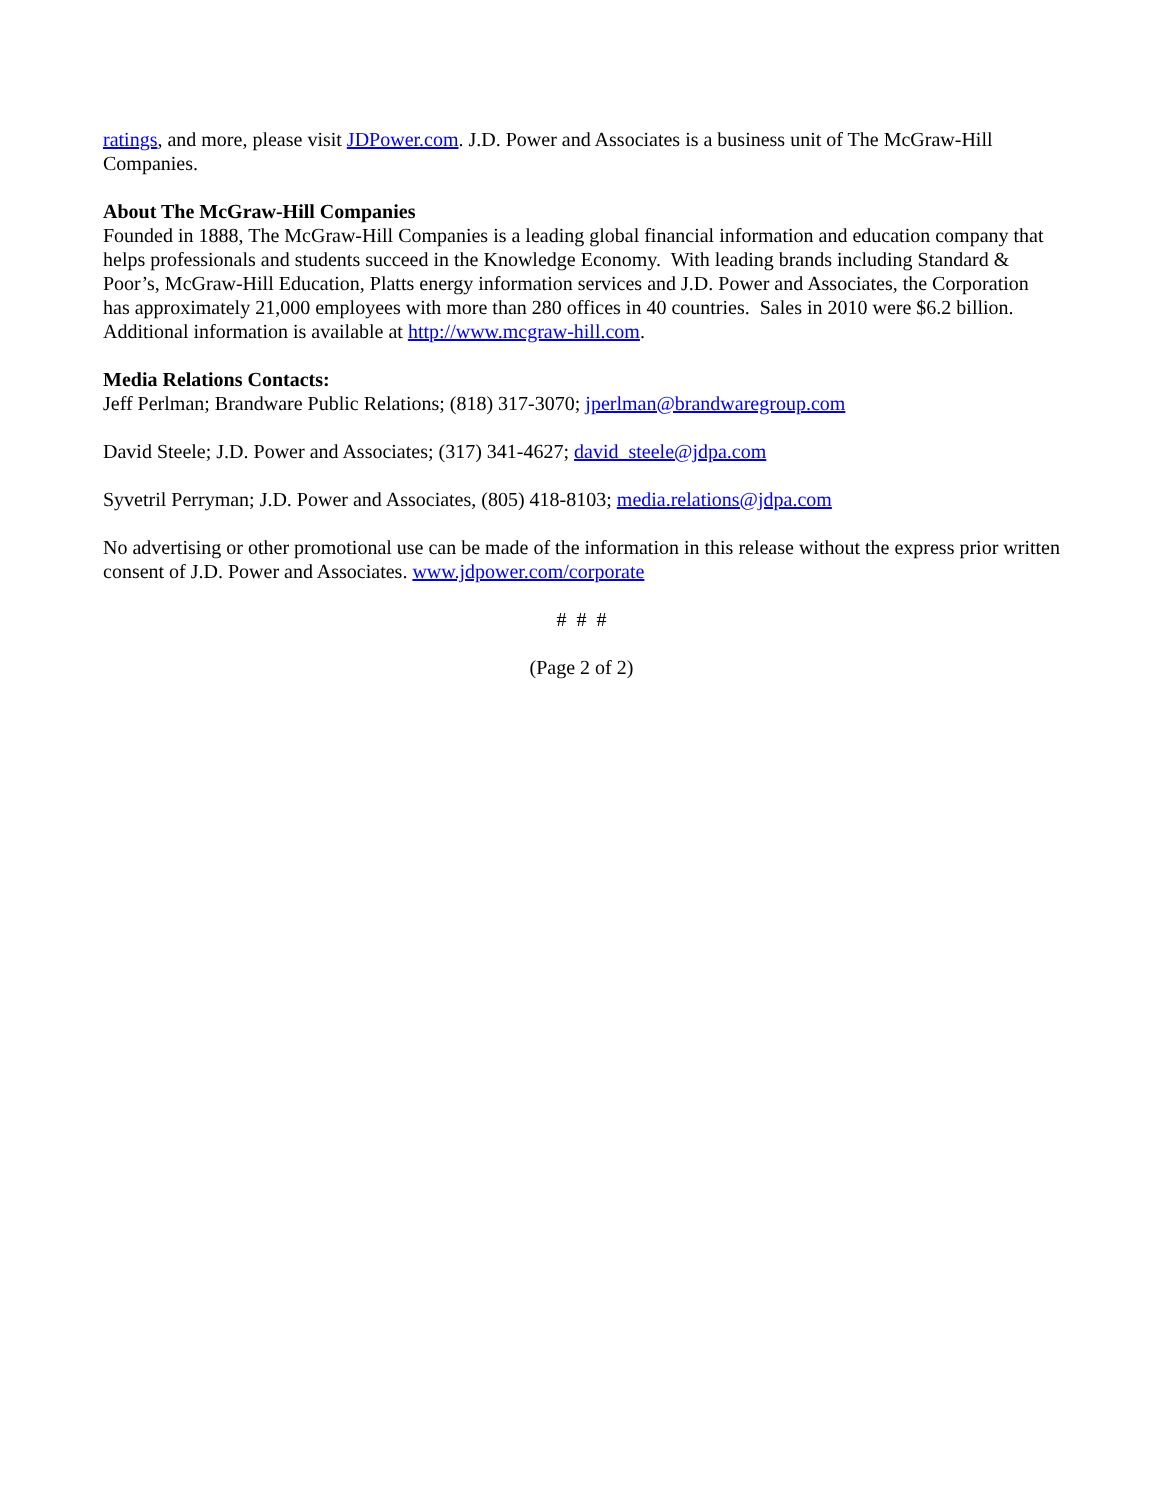ratings, and more, please visit JDPower.com. J.D. Power and Associates is a business unit of The McGraw-Hill Companies.
About The McGraw-Hill Companies
Founded in 1888, The McGraw-Hill Companies is a leading global financial information and education company that helps professionals and students succeed in the Knowledge Economy. With leading brands including Standard & Poor’s, McGraw-Hill Education, Platts energy information services and J.D. Power and Associates, the Corporation has approximately 21,000 employees with more than 280 offices in 40 countries. Sales in 2010 were $6.2 billion. Additional information is available at http://www.mcgraw-hill.com.
Media Relations Contacts:
Jeff Perlman; Brandware Public Relations; (818) 317-3070; jperlman@brandwaregroup.com
David Steele; J.D. Power and Associates; (317) 341-4627; david_steele@jdpa.com
Syvetril Perryman; J.D. Power and Associates, (805) 418-8103; media.relations@jdpa.com
No advertising or other promotional use can be made of the information in this release without the express prior written consent of J.D. Power and Associates. www.jdpower.com/corporate
# # #
(Page 2 of 2)